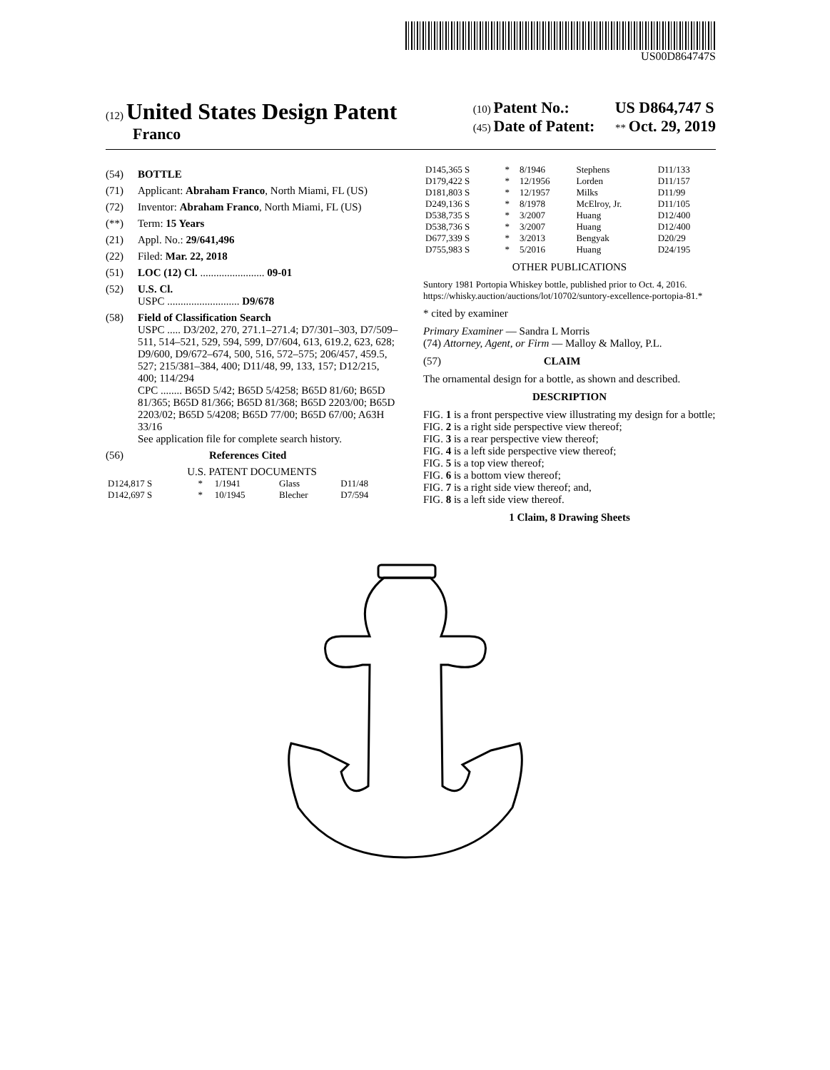US00D864747S
(12) United States Design Patent
Franco
(10) Patent No.: US D864,747 S
(45) Date of Patent: ** Oct. 29, 2019
(54) BOTTLE
(71) Applicant: Abraham Franco, North Miami, FL (US)
(72) Inventor: Abraham Franco, North Miami, FL (US)
(**) Term: 15 Years
(21) Appl. No.: 29/641,496
(22) Filed: Mar. 22, 2018
(51) LOC (12) Cl. ........................ 09-01
(52) U.S. Cl.
USPC ........................... D9/678
(58) Field of Classification Search
USPC ..... D3/202, 270, 271.1–271.4; D7/301–303, D7/509–511, 514–521, 529, 594, 599, D7/604, 613, 619.2, 623, 628; D9/600, D9/672–674, 500, 516, 572–575; 206/457, 459.5, 527; 215/381–384, 400; D11/48, 99, 133, 157; D12/215, 400; 114/294
CPC ........ B65D 5/42; B65D 5/4258; B65D 81/60; B65D 81/365; B65D 81/366; B65D 81/368; B65D 2203/00; B65D 2203/02; B65D 5/4208; B65D 77/00; B65D 67/00; A63H 33/16
See application file for complete search history.
(56) References Cited
U.S. PATENT DOCUMENTS
| D124,817 S | * | 1/1941 | Glass | D11/48 |
| D142,697 S | * | 10/1945 | Blecher | D7/594 |
| D145,365 S | * | 8/1946 | Stephens | D11/133 |
| D179,422 S | * | 12/1956 | Lorden | D11/157 |
| D181,803 S | * | 12/1957 | Milks | D11/99 |
| D249,136 S | * | 8/1978 | McElroy, Jr. | D11/105 |
| D538,735 S | * | 3/2007 | Huang | D12/400 |
| D538,736 S | * | 3/2007 | Huang | D12/400 |
| D677,339 S | * | 3/2013 | Bengyak | D20/29 |
| D755,983 S | * | 5/2016 | Huang | D24/195 |
OTHER PUBLICATIONS
Suntory 1981 Portopia Whiskey bottle, published prior to Oct. 4, 2016. https://whisky.auction/auctions/lot/10702/suntory-excellence-portopia-81.*
* cited by examiner
Primary Examiner — Sandra L Morris
(74) Attorney, Agent, or Firm — Malloy & Malloy, P.L.
(57) CLAIM
The ornamental design for a bottle, as shown and described.
DESCRIPTION
FIG. 1 is a front perspective view illustrating my design for a bottle;
FIG. 2 is a right side perspective view thereof;
FIG. 3 is a rear perspective view thereof;
FIG. 4 is a left side perspective view thereof;
FIG. 5 is a top view thereof;
FIG. 6 is a bottom view thereof;
FIG. 7 is a right side view thereof; and,
FIG. 8 is a left side view thereof.
1 Claim, 8 Drawing Sheets